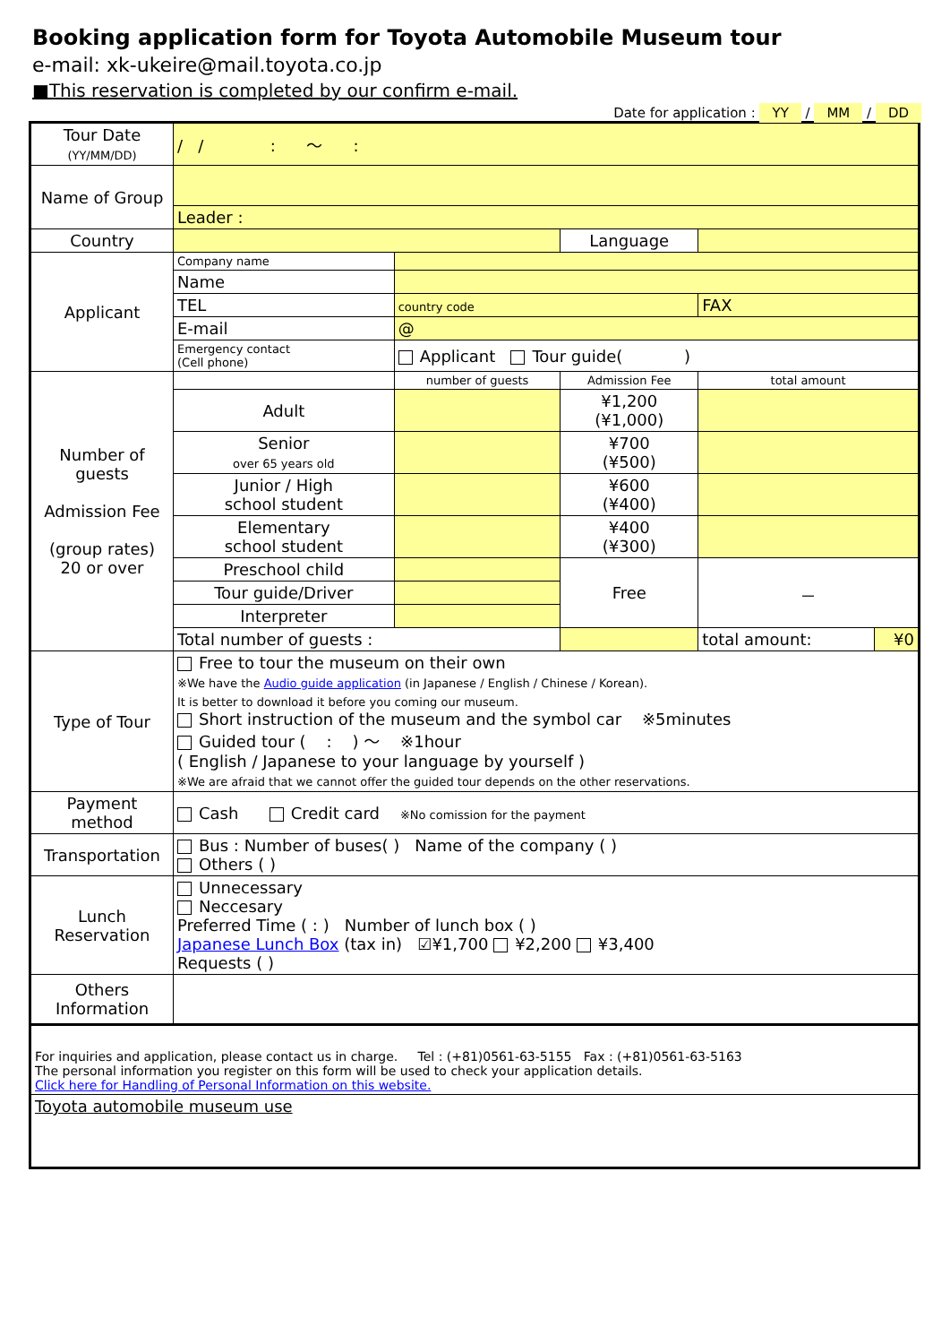Booking application form for Toyota Automobile Museum tour
e-mail: xk-ukeire@mail.toyota.co.jp
■This reservation is completed by our confirm e-mail.
Date for application : YY / MM / DD
| Tour Date (YY/MM/DD) | / / : ～ : | | | | |
| Name of Group | | | | | |
| | Leader : | | | | |
| Country | | | Language | | |
| Applicant | Company name | | | | |
| | Name | | | | |
| | TEL | country code | | FAX | |
| | E-mail | @ | | | |
| | Emergency contact (Cell phone) | Applicant Tour guide( ) | | | |
| Number of guests Admission Fee (group rates) 20 or over | | number of guests | Admission Fee | total amount | |
| | Adult | | ¥1,200 (¥1,000) | | |
| | Senior over 65 years old | | ¥700 (¥500) | | |
| | Junior / High school student | | ¥600 (¥400) | | |
| | Elementary school student | | ¥400 (¥300) | | |
| | Preschool child | | Free | － | |
| | Tour guide/Driver | | | | |
| | Interpreter | | | | |
| | Total number of guests : | | | total amount: | ¥0 |
| Type of Tour | Free to tour the museum on their own ※We have the Audio guide application (in Japanese / English / Chinese / Korean). It is better to download it before you coming our museum. Short instruction of the museum and the symbol car ※5minutes Guided tour ( : ) ～ ※1hour ( English / Japanese to your language by yourself ) ※We are afraid that we cannot offer the guided tour depends on the other reservations. | | | | |
| Payment method | Cash Credit card ※No comission for the payment | | | | |
| Transportation | Bus : Number of buses( ) Name of the company ( ) Others ( ) | | | | |
| Lunch Reservation | Unnecessary Neccesary Preferred Time ( : ) Number of lunch box ( ) Japanese Lunch Box (tax in) ☑¥1,700 ¥2,200 ¥3,400 Requests ( ) | | | | |
| Others Information | | | | | |
| For inquiries and application, please contact us in charge. Tel : (+81)0561-63-5155 Fax : (+81)0561-63-5163 The personal information you register on this form will be used to check your application details. Click here for Handling of Personal Information on this website. | | | | | |
| Toyota automobile museum use | | | | | |